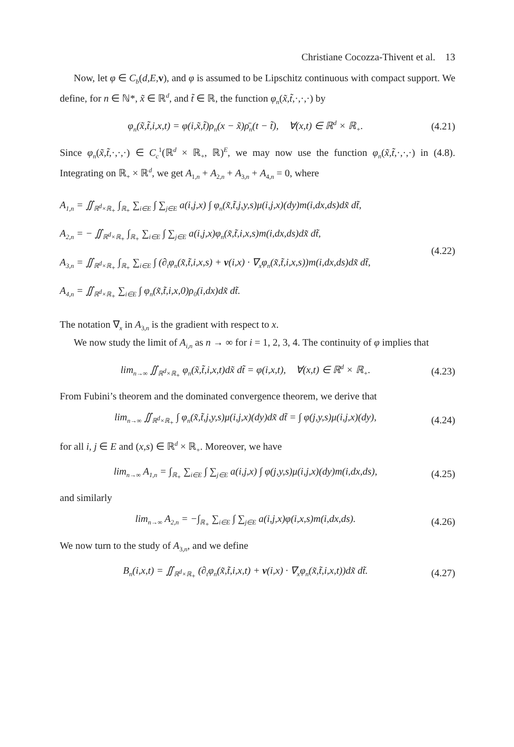Christiane Cocozza-Thivent et al. 13
Now, let φ ∈ C<sub>b</sub>(d,E, v), and φ is assumed to be Lipschitz continuous with compact support. We define, for n ∈ ℕ*, x̃ ∈ ℝ<sup>d</sup>, and t̃ ∈ ℝ, the function φ<sub>n</sub>(x̃,t̃,·,·,·) by
φ<sub>n</sub>(x̃,t̃,i,x,t) = φ(i,x̃,t̃)ρ<sub>n</sub>(x − x̃)ρ̄<sub>n</sub>(t − t̃), ∀(x,t) ∈ ℝ<sup>d</sup> × ℝ<sub>+</sub>. (4.21)
Since φ<sub>n</sub>(x̃,t̃,·,·,·) ∈ C<sub>c</sub><sup>1</sup>(ℝ<sup>d</sup> × ℝ<sub>+</sub>, ℝ)<sup>E</sup>, we may now use the function φ<sub>n</sub>(x̃,t̃,·,·,·) in (4.8). Integrating on ℝ<sub>+</sub> × ℝ<sup>d</sup>, we get A<sub>1,n</sub> + A<sub>2,n</sub> + A<sub>3,n</sub> + A<sub>4,n</sub> = 0, where
A<sub>1,n</sub> = ∬<sub>ℝ<sup>d</sup>×ℝ<sub>+</sub></sub> ∫<sub>ℝ<sub>+</sub></sub> ∑<sub>i∈E</sub> ∫ ∑<sub>j∈E</sub> a(i,j,x) ∫ φ<sub>n</sub>(x̃,t̃,j,y,s)μ(i,j,x)(dy)m(i,dx,ds)dx̃ dt̃,
A<sub>2,n</sub> = − ∬<sub>ℝ<sup>d</sup>×ℝ<sub>+</sub></sub> ∫<sub>ℝ<sub>+</sub></sub> ∑<sub>i∈E</sub> ∫ ∑<sub>j∈E</sub> a(i,j,x)φ<sub>n</sub>(x̃,t̃,i,x,s)m(i,dx,ds)dx̃ dt̃,
A<sub>3,n</sub> = ∬<sub>ℝ<sup>d</sup>×ℝ<sub>+</sub></sub> ∫<sub>ℝ<sub>+</sub></sub> ∑<sub>i∈E</sub> ∫ (∂<sub>t</sub>φ<sub>n</sub>(x̃,t̃,i,x,s) + v(i,x) · ∇<sub>x</sub>φ<sub>n</sub>(x̃,t̃,i,x,s))m(i,dx,ds)dx̃ dt̃,
A<sub>4,n</sub> = ∬<sub>ℝ<sup>d</sup>×ℝ<sub>+</sub></sub> ∑<sub>i∈E</sub> ∫ φ<sub>n</sub>(x̃,t̃,i,x,0)ρ<sub>0</sub>(i,dx)dx̃ dt̃.
(4.22)
The notation ∇<sub>x</sub> in A<sub>3,n</sub> is the gradient with respect to x.
We now study the limit of A<sub>i,n</sub> as n → ∞ for i = 1, 2, 3, 4. The continuity of φ implies that
lim<sub>n→∞</sub> ∬<sub>ℝ<sup>d</sup>×ℝ<sub>+</sub></sub> φ<sub>n</sub>(x̃,t̃,i,x,t)dx̃ dt̃ = φ(i,x,t), ∀(x,t) ∈ ℝ<sup>d</sup> × ℝ<sub>+</sub>. (4.23)
From Fubini’s theorem and the dominated convergence theorem, we derive that
lim<sub>n→∞</sub> ∬<sub>ℝ<sup>d</sup>×ℝ<sub>+</sub></sub> ∫ φ<sub>n</sub>(x̃,t̃,j,y,s)μ(i,j,x)(dy)dx̃ dt̃ = ∫ φ(j,y,s)μ(i,j,x)(dy), (4.24)
for all i, j ∈ E and (x,s) ∈ ℝ<sup>d</sup> × ℝ<sub>+</sub>. Moreover, we have
lim<sub>n→∞</sub> A<sub>1,n</sub> = ∫<sub>ℝ<sub>+</sub></sub> ∑<sub>i∈E</sub> ∫ ∑<sub>j∈E</sub> a(i,j,x) ∫ φ(j,y,s)μ(i,j,x)(dy)m(i,dx,ds), (4.25)
and similarly
lim<sub>n→∞</sub> A<sub>2,n</sub> = −∫<sub>ℝ<sub>+</sub></sub> ∑<sub>i∈E</sub> ∫ ∑<sub>j∈E</sub> a(i,j,x)φ(i,x,s)m(i,dx,ds). (4.26)
We now turn to the study of A<sub>3,n</sub>, and we define
B<sub>n</sub>(i,x,t) = ∬<sub>ℝ<sup>d</sup>×ℝ<sub>+</sub></sub> (∂<sub>t</sub>φ<sub>n</sub>(x̃,t̃,i,x,t) + v(i,x) · ∇<sub>x</sub>φ<sub>n</sub>(x̃,t̃,i,x,t))dx̃ dt̃. (4.27)